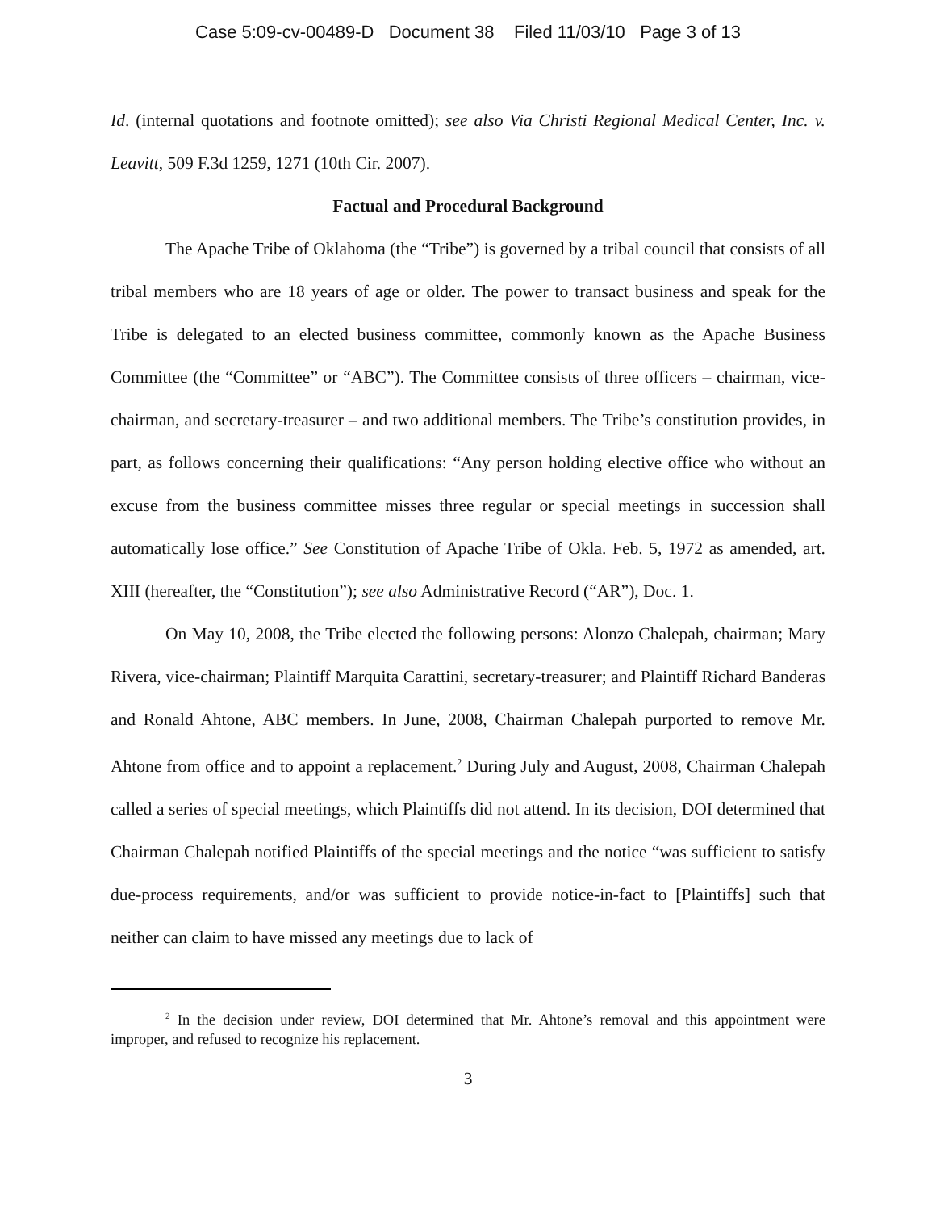Case 5:09-cv-00489-D Document 38 Filed 11/03/10 Page 3 of 13
Id. (internal quotations and footnote omitted); see also Via Christi Regional Medical Center, Inc. v. Leavitt, 509 F.3d 1259, 1271 (10th Cir. 2007).
Factual and Procedural Background
The Apache Tribe of Oklahoma (the “Tribe”) is governed by a tribal council that consists of all tribal members who are 18 years of age or older. The power to transact business and speak for the Tribe is delegated to an elected business committee, commonly known as the Apache Business Committee (the “Committee” or “ABC”). The Committee consists of three officers – chairman, vice-chairman, and secretary-treasurer – and two additional members. The Tribe’s constitution provides, in part, as follows concerning their qualifications: “Any person holding elective office who without an excuse from the business committee misses three regular or special meetings in succession shall automatically lose office.” See Constitution of Apache Tribe of Okla. Feb. 5, 1972 as amended, art. XIII (hereafter, the “Constitution”); see also Administrative Record (“AR”), Doc. 1.
On May 10, 2008, the Tribe elected the following persons: Alonzo Chalepah, chairman; Mary Rivera, vice-chairman; Plaintiff Marquita Carattini, secretary-treasurer; and Plaintiff Richard Banderas and Ronald Ahtone, ABC members. In June, 2008, Chairman Chalepah purported to remove Mr. Ahtone from office and to appoint a replacement.<sup>2</sup> During July and August, 2008, Chairman Chalepah called a series of special meetings, which Plaintiffs did not attend. In its decision, DOI determined that Chairman Chalepah notified Plaintiffs of the special meetings and the notice “was sufficient to satisfy due-process requirements, and/or was sufficient to provide notice-in-fact to [Plaintiffs] such that neither can claim to have missed any meetings due to lack of
<sup>2</sup> In the decision under review, DOI determined that Mr. Ahtone’s removal and this appointment were improper, and refused to recognize his replacement.
3